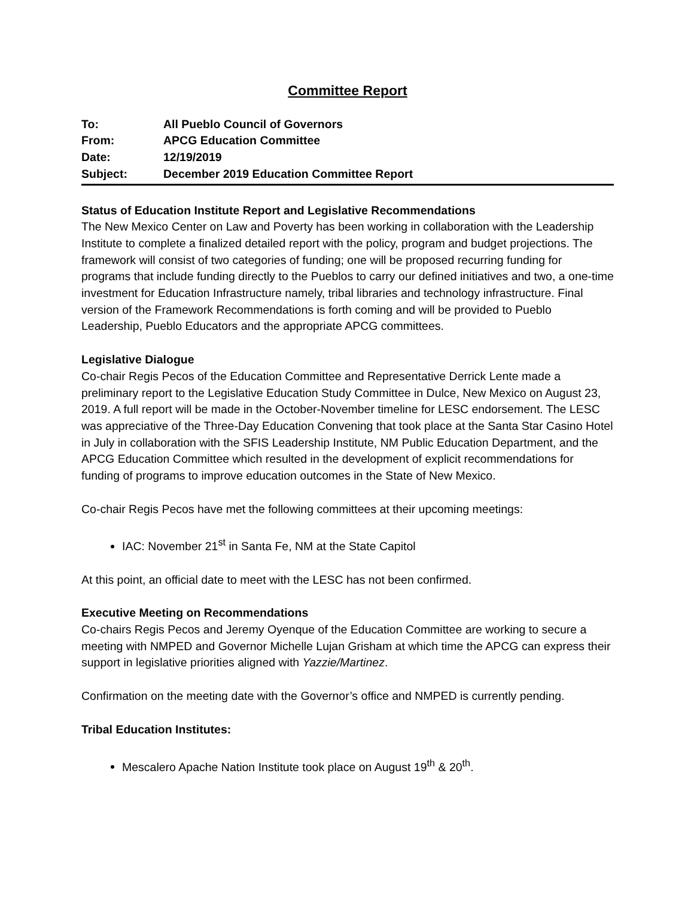Committee Report
To: All Pueblo Council of Governors
From: APCG Education Committee
Date: 12/19/2019
Subject: December 2019 Education Committee Report
Status of Education Institute Report and Legislative Recommendations
The New Mexico Center on Law and Poverty has been working in collaboration with the Leadership Institute to complete a finalized detailed report with the policy, program and budget projections. The framework will consist of two categories of funding; one will be proposed recurring funding for programs that include funding directly to the Pueblos to carry our defined initiatives and two, a one-time investment for Education Infrastructure namely, tribal libraries and technology infrastructure. Final version of the Framework Recommendations is forth coming and will be provided to Pueblo Leadership, Pueblo Educators and the appropriate APCG committees.
Legislative Dialogue
Co-chair Regis Pecos of the Education Committee and Representative Derrick Lente made a preliminary report to the Legislative Education Study Committee in Dulce, New Mexico on August 23, 2019. A full report will be made in the October-November timeline for LESC endorsement. The LESC was appreciative of the Three-Day Education Convening that took place at the Santa Star Casino Hotel in July in collaboration with the SFIS Leadership Institute, NM Public Education Department, and the APCG Education Committee which resulted in the development of explicit recommendations for funding of programs to improve education outcomes in the State of New Mexico.
Co-chair Regis Pecos have met the following committees at their upcoming meetings:
IAC: November 21<sup>st</sup> in Santa Fe, NM at the State Capitol
At this point, an official date to meet with the LESC has not been confirmed.
Executive Meeting on Recommendations
Co-chairs Regis Pecos and Jeremy Oyenque of the Education Committee are working to secure a meeting with NMPED and Governor Michelle Lujan Grisham at which time the APCG can express their support in legislative priorities aligned with Yazzie/Martinez.
Confirmation on the meeting date with the Governor’s office and NMPED is currently pending.
Tribal Education Institutes:
Mescalero Apache Nation Institute took place on August 19<sup>th</sup> & 20<sup>th</sup>.